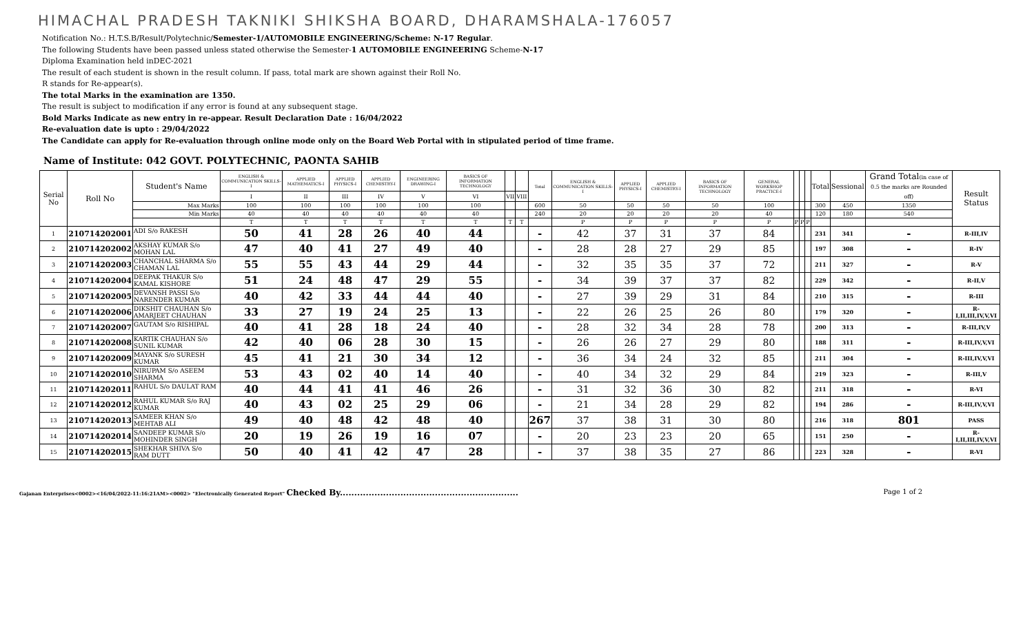HIMACHAL PRADESH TAKNIKI SHIKSHA BOARD, DHARAMSHALA-176057
Notification No.: H.T.S.B/Result/Polytechnic/Semester-1/AUTOMOBILE ENGINEERING/Scheme: N-17 Regular.
The following Students have been passed unless stated otherwise the Semester-1 AUTOMOBILE ENGINEERING Scheme-N-17
Diploma Examination held inDEC-2021
The result of each student is shown in the result column. If pass, total mark are shown against their Roll No.
R stands for Re-appear(s).
The total Marks in the examination are 1350.
The result is subject to modification if any error is found at any subsequent stage.
Bold Marks Indicate as new entry in re-appear. Result Declaration Date : 16/04/2022
Re-evaluation date is upto : 29/04/2022
The Candidate can apply for Re-evaluation through online mode only on the Board Web Portal with in stipulated period of time frame.
Name of Institute: 042 GOVT. POLYTECHNIC, PAONTA SAHIB
| Serial No | Roll No | Student's Name | ENGLISH & COMMUNICATION SKILLS-I | APPLIED MATHEMATICS-I | APPLIED PHYSICS-I | APPLIED CHEMISTRY-I | ENGINEERING DRAWING-I | BASICS OF INFORMATION TECHNOLOGY | | | Total | ENGLISH & COMMUNICATION SKILLS-I | APPLIED PHYSICS-I | APPLIED CHEMISTRY-I | BASICS OF INFORMATION TECHNOLOGY | GENERAL WORKSHOP PRACTICE-I | | | | Total | Sessional | Grand Total (in case of 0.5 the marks are Rounded off) | Result Status |
| --- | --- | --- | --- | --- | --- | --- | --- | --- | --- | --- | --- | --- | --- | --- | --- | --- | --- | --- | --- | --- | --- | --- | --- |
| | | | I | II | III | IV | V | VI | VII | VIII | | | | | | | | | | | | | |
| | | Max Marks | 100 | 100 | 100 | 100 | 100 | 100 | | | 600 | 50 | 50 | 50 | 50 | 100 | | | | 300 | 450 | 1350 | |
| | | Min Marks | 40 | 40 | 40 | 40 | 40 | 40 | | | 240 | 20 | 20 | 20 | 20 | 40 | | | | 120 | 180 | 540 | |
| | | | T | T | T | T | T | T | T | T | | P | P | P | P | P | P | P | P | | | | |
| 1 | 210714202001 | ADI S/o RAKESH | 50 | 41 | 28 | 26 | 40 | 44 | | | - | 42 | 37 | 31 | 37 | 84 | | | | 231 | 341 | - | R-III,IV |
| 2 | 210714202002 | AKSHAY KUMAR S/o MOHAN LAL | 47 | 40 | 41 | 27 | 49 | 40 | | | - | 28 | 28 | 27 | 29 | 85 | | | | 197 | 308 | - | R-IV |
| 3 | 210714202003 | CHANCHAL SHARMA S/o CHAMAN LAL | 55 | 55 | 43 | 44 | 29 | 44 | | | - | 32 | 35 | 35 | 37 | 72 | | | | 211 | 327 | - | R-V |
| 4 | 210714202004 | DEEPAK THAKUR S/o KAMAL KISHORE | 51 | 24 | 48 | 47 | 29 | 55 | | | - | 34 | 39 | 37 | 37 | 82 | | | | 229 | 342 | - | R-II,V |
| 5 | 210714202005 | DEVANSH PASSI S/o NARENDER KUMAR | 40 | 42 | 33 | 44 | 44 | 40 | | | - | 27 | 39 | 29 | 31 | 84 | | | | 210 | 315 | - | R-III |
| 6 | 210714202006 | DIKSHIT CHAUHAN S/o AMARJEET CHAUHAN | 33 | 27 | 19 | 24 | 25 | 13 | | | - | 22 | 26 | 25 | 26 | 80 | | | | 179 | 320 | - | R-I,II,III,IV,V,VI |
| 7 | 210714202007 | GAUTAM S/o RISHIPAL | 40 | 41 | 28 | 18 | 24 | 40 | | | - | 28 | 32 | 34 | 28 | 78 | | | | 200 | 313 | - | R-III,IV,V |
| 8 | 210714202008 | KARTIK CHAUHAN S/o SUNIL KUMAR | 42 | 40 | 06 | 28 | 30 | 15 | | | - | 26 | 26 | 27 | 29 | 80 | | | | 188 | 311 | - | R-III,IV,V,VI |
| 9 | 210714202009 | MAYANK S/o SURESH KUMAR | 45 | 41 | 21 | 30 | 34 | 12 | | | - | 36 | 34 | 24 | 32 | 85 | | | | 211 | 304 | - | R-III,IV,V,VI |
| 10 | 210714202010 | NIRUPAM S/o ASEEM SHARMA | 53 | 43 | 02 | 40 | 14 | 40 | | | - | 40 | 34 | 32 | 29 | 84 | | | | 219 | 323 | - | R-III,V |
| 11 | 210714202011 | RAHUL S/o DAULAT RAM | 40 | 44 | 41 | 41 | 46 | 26 | | | - | 31 | 32 | 36 | 30 | 82 | | | | 211 | 318 | - | R-VI |
| 12 | 210714202012 | RAHUL KUMAR S/o RAJ KUMAR | 40 | 43 | 02 | 25 | 29 | 06 | | | - | 21 | 34 | 28 | 29 | 82 | | | | 194 | 286 | - | R-III,IV,V,VI |
| 13 | 210714202013 | SAMEER KHAN S/o MEHTAB ALI | 49 | 40 | 48 | 42 | 48 | 40 | | | 267 | 37 | 38 | 31 | 30 | 80 | | | | 216 | 318 | 801 | PASS |
| 14 | 210714202014 | SANDEEP KUMAR S/o MOHINDER SINGH | 20 | 19 | 26 | 19 | 16 | 07 | | | - | 20 | 23 | 23 | 20 | 65 | | | | 151 | 250 | - | R-I,II,III,IV,V,VI |
| 15 | 210714202015 | SHEKHAR SHIVA S/o RAM DUTT | 50 | 40 | 41 | 42 | 47 | 28 | | | - | 37 | 38 | 35 | 27 | 86 | | | | 223 | 328 | - | R-VI |
Gajanan Enterprises<0002><16/04/2022-11:16:21AM><0002> "Electronically Generated Report" Checked By.............................................................. Page 1 of 2